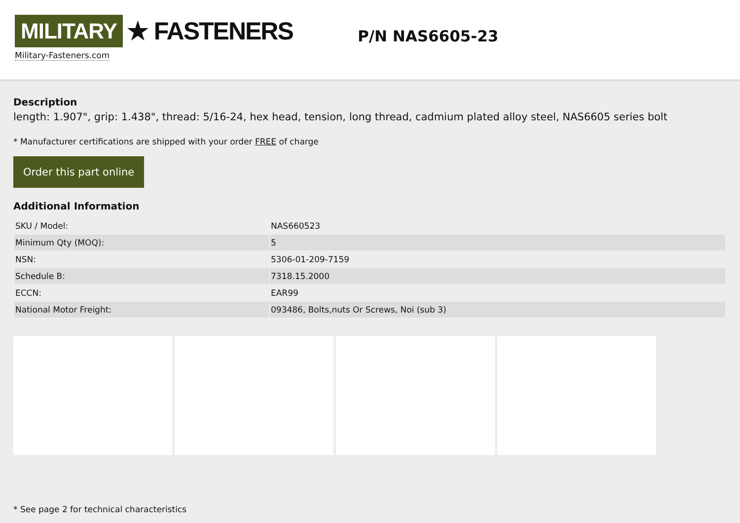MILITARY ★ FASTENERS
Military-Fasteners.com
P/N NAS6605-23
Description
length: 1.907", grip: 1.438", thread: 5/16-24, hex head, tension, long thread, cadmium plated alloy steel, NAS6605 series bolt
* Manufacturer certifications are shipped with your order FREE of charge
Order this part online
Additional Information
| SKU / Model: | NAS660523 |
| Minimum Qty (MOQ): | 5 |
| NSN: | 5306-01-209-7159 |
| Schedule B: | 7318.15.2000 |
| ECCN: | EAR99 |
| National Motor Freight: | 093486, Bolts,nuts Or Screws, Noi (sub 3) |
* See page 2 for technical characteristics